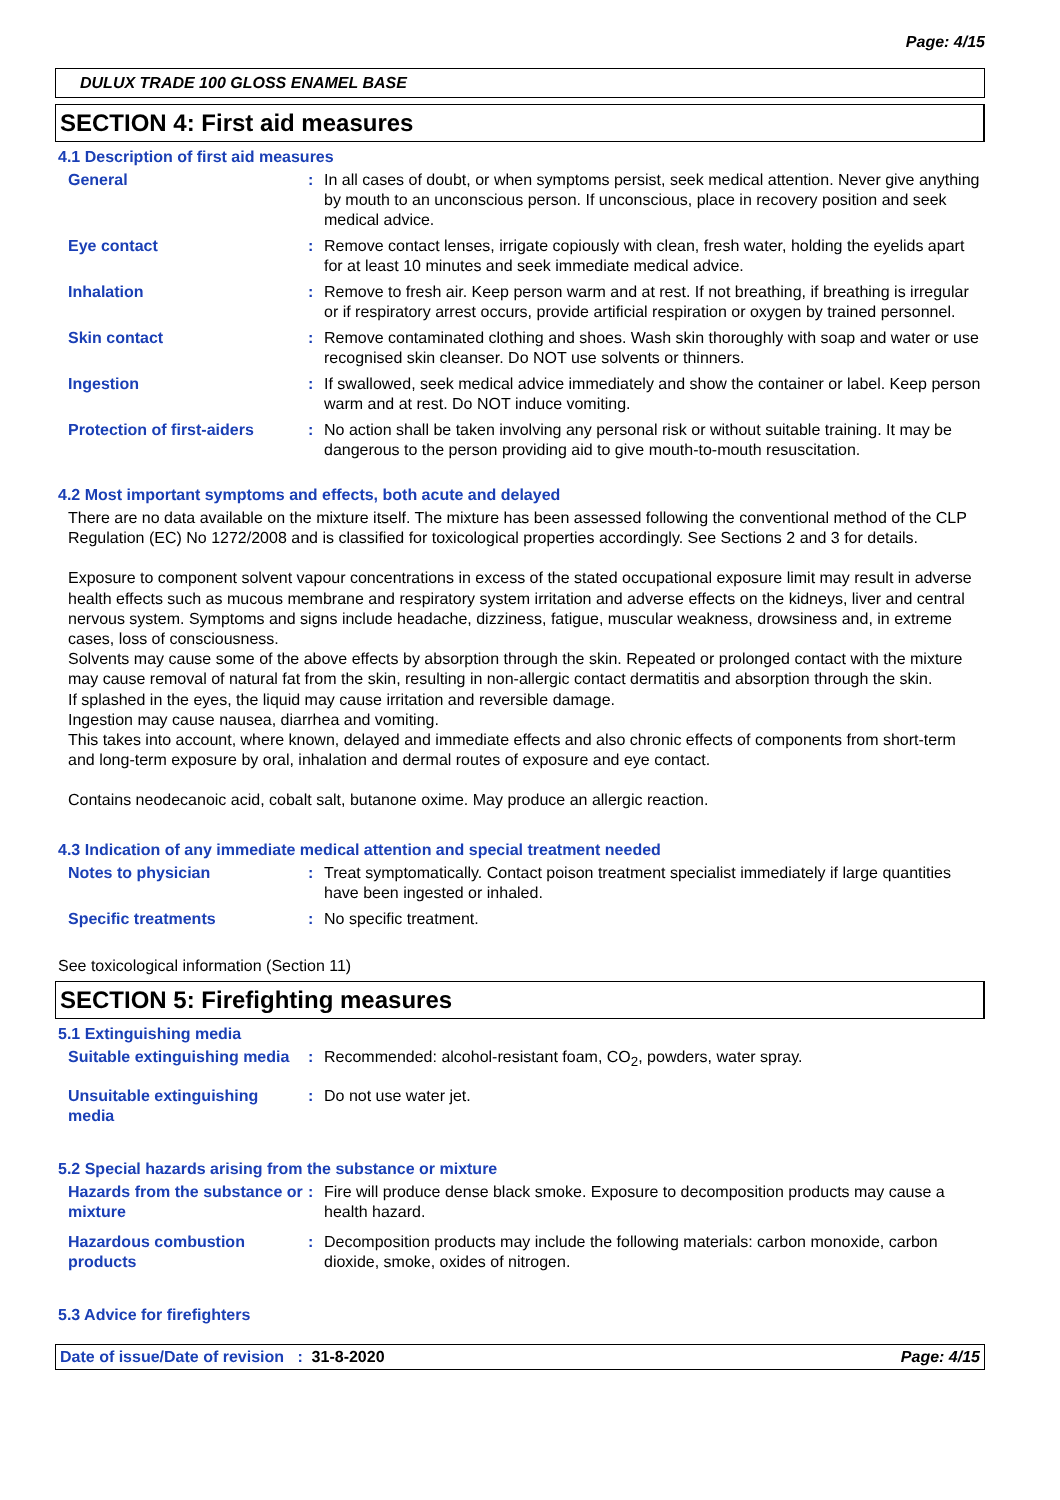Page: 4/15
DULUX TRADE 100 GLOSS ENAMEL BASE
SECTION 4: First aid measures
4.1 Description of first aid measures
General : In all cases of doubt, or when symptoms persist, seek medical attention. Never give anything by mouth to an unconscious person. If unconscious, place in recovery position and seek medical advice.
Eye contact : Remove contact lenses, irrigate copiously with clean, fresh water, holding the eyelids apart for at least 10 minutes and seek immediate medical advice.
Inhalation : Remove to fresh air. Keep person warm and at rest. If not breathing, if breathing is irregular or if respiratory arrest occurs, provide artificial respiration or oxygen by trained personnel.
Skin contact : Remove contaminated clothing and shoes. Wash skin thoroughly with soap and water or use recognised skin cleanser. Do NOT use solvents or thinners.
Ingestion : If swallowed, seek medical advice immediately and show the container or label. Keep person warm and at rest. Do NOT induce vomiting.
Protection of first-aiders
: No action shall be taken involving any personal risk or without suitable training. It may be dangerous to the person providing aid to give mouth-to-mouth resuscitation.
4.2 Most important symptoms and effects, both acute and delayed
There are no data available on the mixture itself. The mixture has been assessed following the conventional method of the CLP Regulation (EC) No 1272/2008 and is classified for toxicological properties accordingly. See Sections 2 and 3 for details.
Exposure to component solvent vapour concentrations in excess of the stated occupational exposure limit may result in adverse health effects such as mucous membrane and respiratory system irritation and adverse effects on the kidneys, liver and central nervous system. Symptoms and signs include headache, dizziness, fatigue, muscular weakness, drowsiness and, in extreme cases, loss of consciousness.
Solvents may cause some of the above effects by absorption through the skin. Repeated or prolonged contact with the mixture may cause removal of natural fat from the skin, resulting in non-allergic contact dermatitis and absorption through the skin.
If splashed in the eyes, the liquid may cause irritation and reversible damage.
Ingestion may cause nausea, diarrhea and vomiting.
This takes into account, where known, delayed and immediate effects and also chronic effects of components from short-term and long-term exposure by oral, inhalation and dermal routes of exposure and eye contact.
Contains neodecanoic acid, cobalt salt, butanone oxime. May produce an allergic reaction.
4.3 Indication of any immediate medical attention and special treatment needed
Notes to physician : Treat symptomatically. Contact poison treatment specialist immediately if large quantities have been ingested or inhaled.
Specific treatments : No specific treatment.
See toxicological information (Section 11)
SECTION 5: Firefighting measures
5.1 Extinguishing media
Suitable extinguishing media
: Recommended: alcohol-resistant foam, CO<sub>2</sub>, powders, water spray.
Unsuitable extinguishing media
: Do not use water jet.
5.2 Special hazards arising from the substance or mixture
Hazards from the substance or mixture
: Fire will produce dense black smoke. Exposure to decomposition products may cause a health hazard.
Hazardous combustion products
: Decomposition products may include the following materials: carbon monoxide, carbon dioxide, smoke, oxides of nitrogen.
5.3 Advice for firefighters
Date of issue/Date of revision : 31-8-2020 Page: 4/15